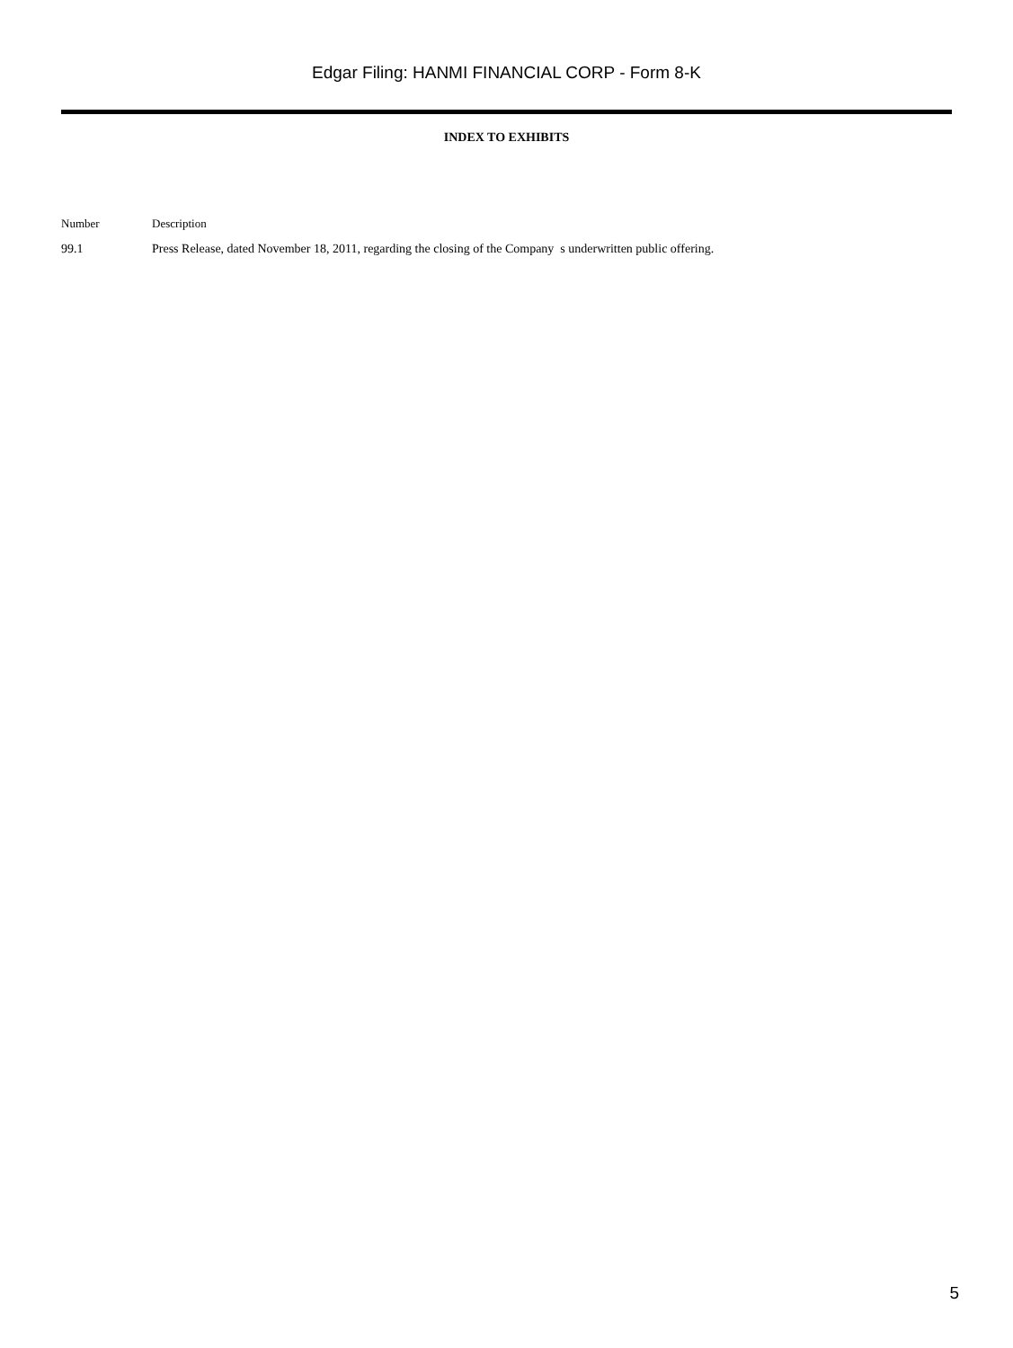Edgar Filing: HANMI FINANCIAL CORP - Form 8-K
INDEX TO EXHIBITS
| Number | Description |
| 99.1 | Press Release, dated November 18, 2011, regarding the closing of the Company s underwritten public offering. |
5